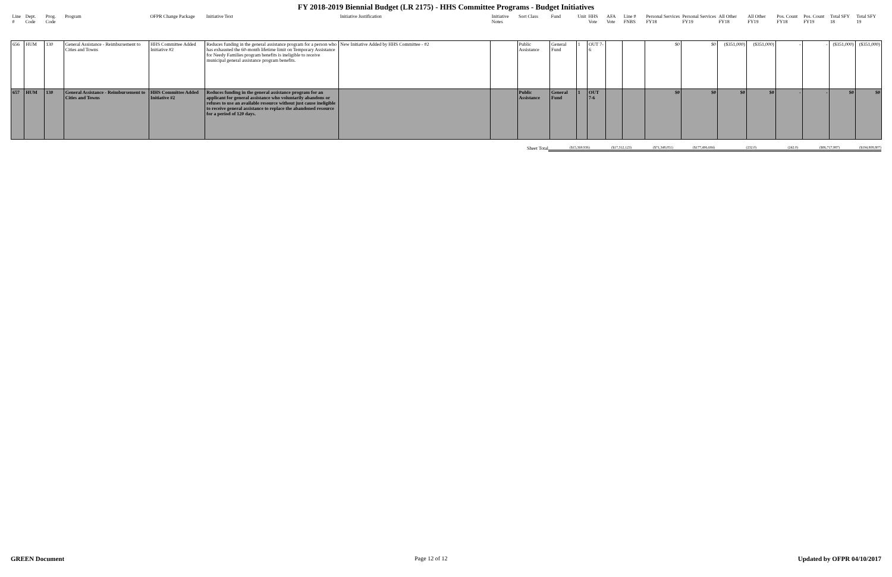FY 2018-2019 Biennial Budget (LR 2175) - HHS Committee Programs - Budget Initiatives
| Line # | Dept. Code | Prog. Code | Program | OFPR Change Package | Initiative Text | Initiative Justification | Initiative Notes | Sort Class | Fund | Unit | HHS Vote | AFA Vote | Line # FNBS | Personal Services FY18 | Personal Services FY19 | All Other FY18 | All Other FY19 | Pos. Count FY18 | Pos. Count FY19 | Total SFY 18 | Total SFY 19 |
| --- | --- | --- | --- | --- | --- | --- | --- | --- | --- | --- | --- | --- | --- | --- | --- | --- | --- | --- | --- | --- | --- |
| 656 | HUM | 130 | General Assistance - Reimbursement to Cities and Towns | HHS Committee Added Initiative #2 | Reduces funding in the general assistance program for a person who has exhausted the 60-month lifetime limit on Temporary Assistance for Needy Families program benefits is ineligible to receive municipal general assistance program benefits. | New Initiative Added by HHS Committee - #2 | | Public Assistance | General Fund | 1 | OUT 7-6 | | | $0 | $0 | ($351,000) | ($351,000) | - | - | ($351,000) | ($351,000) |
| 657 | HUM | 130 | General Assistance - Reimbursement to Cities and Towns | HHS Committee Added Initiative #2 | Reduces funding in the general assistance program for an applicant for general assistance who voluntarily abandons or refuses to use an available resource without just cause ineligible to receive general assistance to replace the abandoned resource for a period of 120 days. | | | Public Assistance | General Fund | 1 | OUT 7-6 | | | $0 | $0 | $0 | $0 | - | - | $0 | $0 |
Sheet Total ($15,369,936) ($17,312,123) ($71,348,051) ($177,496,684) (232.0) (242.0) ($86,717,987) ($194,808,807)
GREEN Document Page 12 of 12 Updated by OFPR 04/10/2017